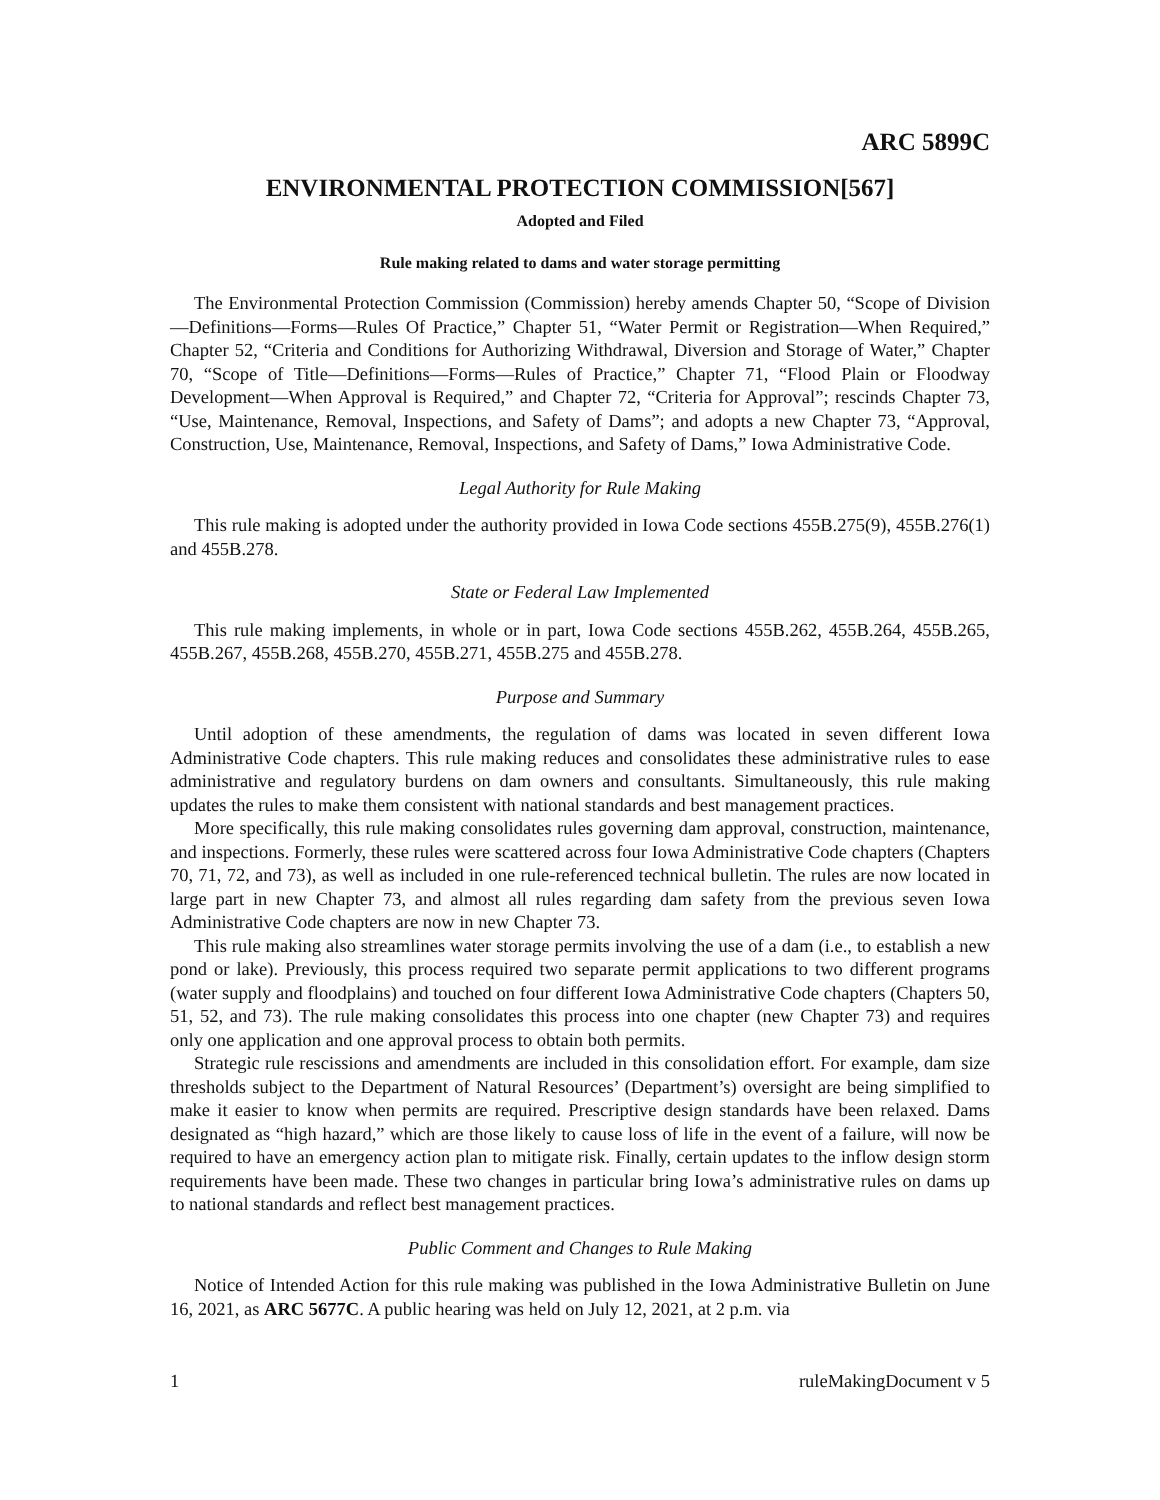ARC 5899C
ENVIRONMENTAL PROTECTION COMMISSION[567]
Adopted and Filed
Rule making related to dams and water storage permitting
The Environmental Protection Commission (Commission) hereby amends Chapter 50, “Scope of Division—Definitions—Forms—Rules Of Practice,” Chapter 51, “Water Permit or Registration—When Required,” Chapter 52, “Criteria and Conditions for Authorizing Withdrawal, Diversion and Storage of Water,” Chapter 70, “Scope of Title—Definitions—Forms—Rules of Practice,” Chapter 71, “Flood Plain or Floodway Development—When Approval is Required,” and Chapter 72, “Criteria for Approval”; rescinds Chapter 73, “Use, Maintenance, Removal, Inspections, and Safety of Dams”; and adopts a new Chapter 73, “Approval, Construction, Use, Maintenance, Removal, Inspections, and Safety of Dams,” Iowa Administrative Code.
Legal Authority for Rule Making
This rule making is adopted under the authority provided in Iowa Code sections 455B.275(9), 455B.276(1) and 455B.278.
State or Federal Law Implemented
This rule making implements, in whole or in part, Iowa Code sections 455B.262, 455B.264, 455B.265, 455B.267, 455B.268, 455B.270, 455B.271, 455B.275 and 455B.278.
Purpose and Summary
Until adoption of these amendments, the regulation of dams was located in seven different Iowa Administrative Code chapters. This rule making reduces and consolidates these administrative rules to ease administrative and regulatory burdens on dam owners and consultants. Simultaneously, this rule making updates the rules to make them consistent with national standards and best management practices.
More specifically, this rule making consolidates rules governing dam approval, construction, maintenance, and inspections. Formerly, these rules were scattered across four Iowa Administrative Code chapters (Chapters 70, 71, 72, and 73), as well as included in one rule-referenced technical bulletin. The rules are now located in large part in new Chapter 73, and almost all rules regarding dam safety from the previous seven Iowa Administrative Code chapters are now in new Chapter 73.
This rule making also streamlines water storage permits involving the use of a dam (i.e., to establish a new pond or lake). Previously, this process required two separate permit applications to two different programs (water supply and floodplains) and touched on four different Iowa Administrative Code chapters (Chapters 50, 51, 52, and 73). The rule making consolidates this process into one chapter (new Chapter 73) and requires only one application and one approval process to obtain both permits.
Strategic rule rescissions and amendments are included in this consolidation effort. For example, dam size thresholds subject to the Department of Natural Resources’ (Department’s) oversight are being simplified to make it easier to know when permits are required. Prescriptive design standards have been relaxed. Dams designated as “high hazard,” which are those likely to cause loss of life in the event of a failure, will now be required to have an emergency action plan to mitigate risk. Finally, certain updates to the inflow design storm requirements have been made. These two changes in particular bring Iowa’s administrative rules on dams up to national standards and reflect best management practices.
Public Comment and Changes to Rule Making
Notice of Intended Action for this rule making was published in the Iowa Administrative Bulletin on June 16, 2021, as ARC 5677C. A public hearing was held on July 12, 2021, at 2 p.m. via
1 ruleMakingDocument v 5